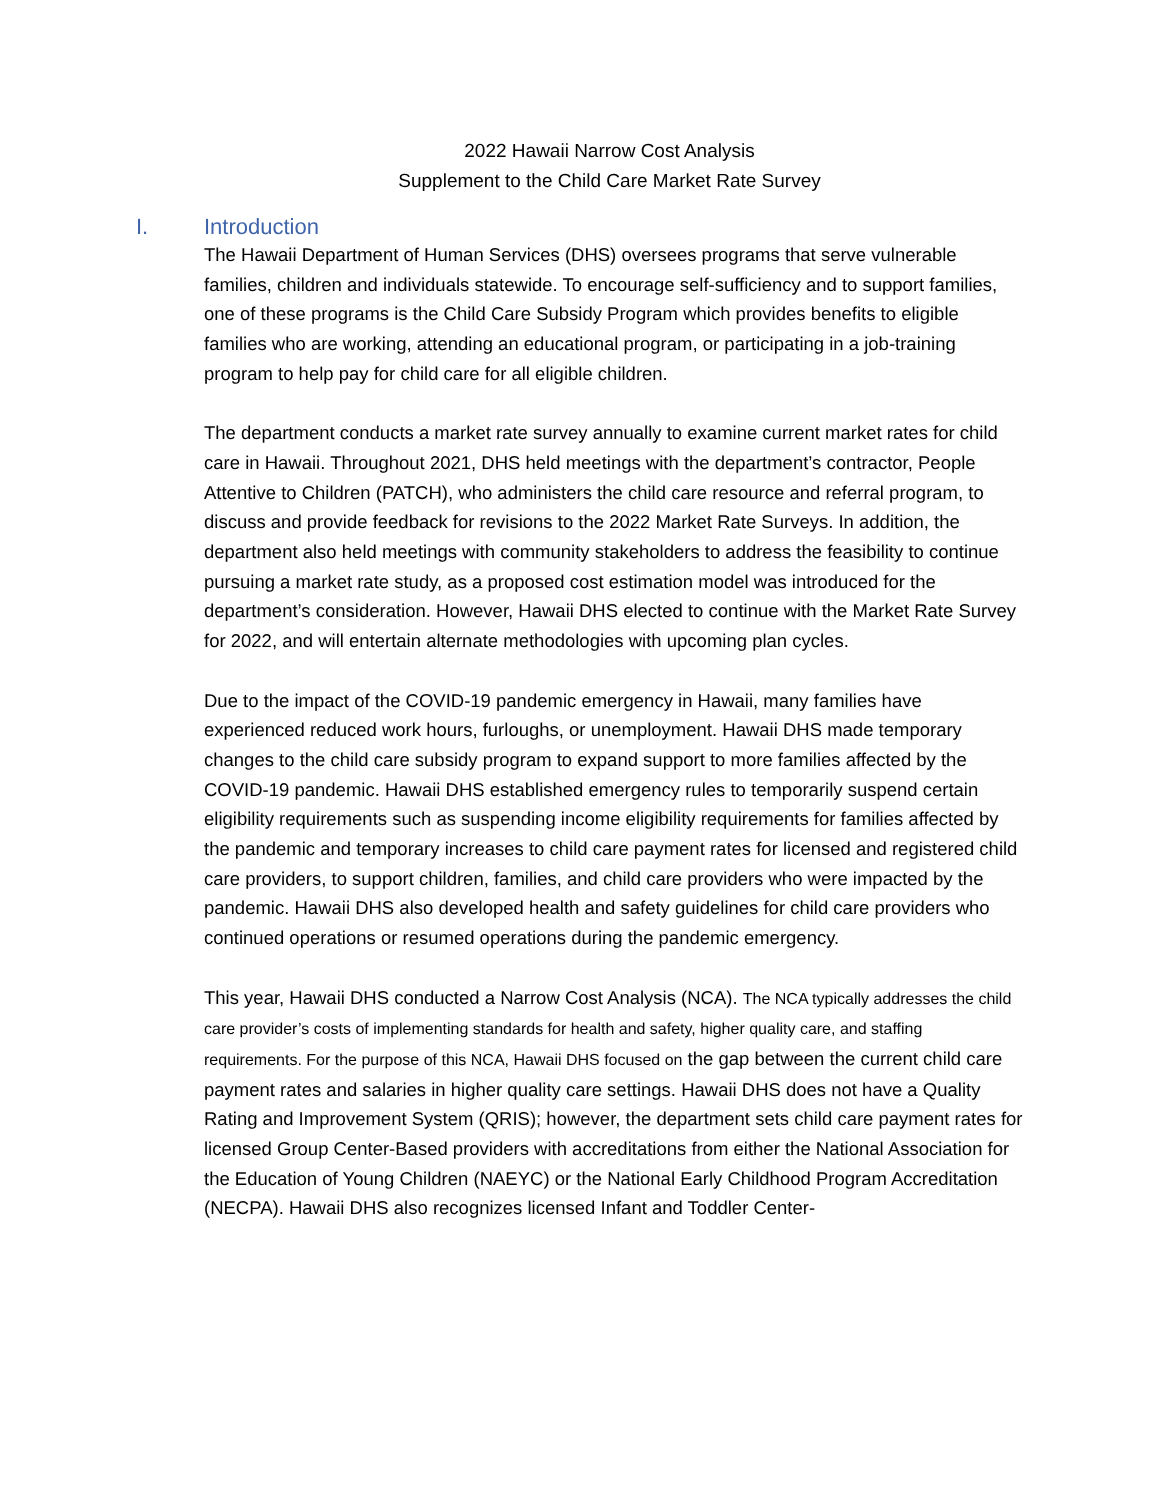2022 Hawaii Narrow Cost Analysis
Supplement to the Child Care Market Rate Survey
I. Introduction
The Hawaii Department of Human Services (DHS) oversees programs that serve vulnerable families, children and individuals statewide. To encourage self-sufficiency and to support families, one of these programs is the Child Care Subsidy Program which provides benefits to eligible families who are working, attending an educational program, or participating in a job-training program to help pay for child care for all eligible children.
The department conducts a market rate survey annually to examine current market rates for child care in Hawaii. Throughout 2021, DHS held meetings with the department’s contractor, People Attentive to Children (PATCH), who administers the child care resource and referral program, to discuss and provide feedback for revisions to the 2022 Market Rate Surveys. In addition, the department also held meetings with community stakeholders to address the feasibility to continue pursuing a market rate study, as a proposed cost estimation model was introduced for the department’s consideration. However, Hawaii DHS elected to continue with the Market Rate Survey for 2022, and will entertain alternate methodologies with upcoming plan cycles.
Due to the impact of the COVID-19 pandemic emergency in Hawaii, many families have experienced reduced work hours, furloughs, or unemployment. Hawaii DHS made temporary changes to the child care subsidy program to expand support to more families affected by the COVID-19 pandemic. Hawaii DHS established emergency rules to temporarily suspend certain eligibility requirements such as suspending income eligibility requirements for families affected by the pandemic and temporary increases to child care payment rates for licensed and registered child care providers, to support children, families, and child care providers who were impacted by the pandemic. Hawaii DHS also developed health and safety guidelines for child care providers who continued operations or resumed operations during the pandemic emergency.
This year, Hawaii DHS conducted a Narrow Cost Analysis (NCA). The NCA typically addresses the child care provider’s costs of implementing standards for health and safety, higher quality care, and staffing requirements. For the purpose of this NCA, Hawaii DHS focused on the gap between the current child care payment rates and salaries in higher quality care settings. Hawaii DHS does not have a Quality Rating and Improvement System (QRIS); however, the department sets child care payment rates for licensed Group Center-Based providers with accreditations from either the National Association for the Education of Young Children (NAEYC) or the National Early Childhood Program Accreditation (NECPA). Hawaii DHS also recognizes licensed Infant and Toddler Center-